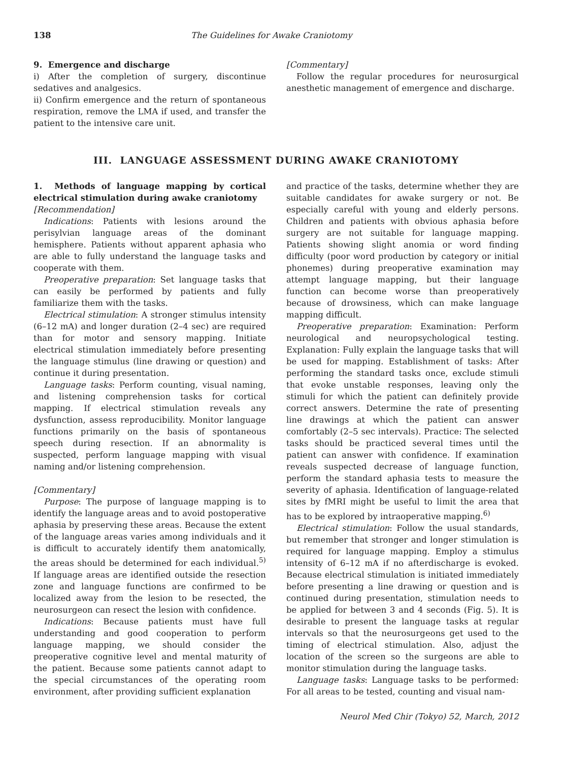138 The Guidelines for Awake Craniotomy
9. Emergence and discharge
i) After the completion of surgery, discontinue sedatives and analgesics.
ii) Confirm emergence and the return of spontaneous respiration, remove the LMA if used, and transfer the patient to the intensive care unit.
[Commentary]
Follow the regular procedures for neurosurgical anesthetic management of emergence and discharge.
III. LANGUAGE ASSESSMENT DURING AWAKE CRANIOTOMY
1. Methods of language mapping by cortical electrical stimulation during awake craniotomy
[Recommendation]
Indications: Patients with lesions around the perisylvian language areas of the dominant hemisphere. Patients without apparent aphasia who are able to fully understand the language tasks and cooperate with them.
Preoperative preparation: Set language tasks that can easily be performed by patients and fully familiarize them with the tasks.
Electrical stimulation: A stronger stimulus intensity (6–12 mA) and longer duration (2–4 sec) are required than for motor and sensory mapping. Initiate electrical stimulation immediately before presenting the language stimulus (line drawing or question) and continue it during presentation.
Language tasks: Perform counting, visual naming, and listening comprehension tasks for cortical mapping. If electrical stimulation reveals any dysfunction, assess reproducibility. Monitor language functions primarily on the basis of spontaneous speech during resection. If an abnormality is suspected, perform language mapping with visual naming and/or listening comprehension.
[Commentary]
Purpose: The purpose of language mapping is to identify the language areas and to avoid postoperative aphasia by preserving these areas. Because the extent of the language areas varies among individuals and it is difficult to accurately identify them anatomically, the areas should be determined for each individual.<sup>5)</sup> If language areas are identified outside the resection zone and language functions are confirmed to be localized away from the lesion to be resected, the neurosurgeon can resect the lesion with confidence.
Indications: Because patients must have full understanding and good cooperation to perform language mapping, we should consider the preoperative cognitive level and mental maturity of the patient. Because some patients cannot adapt to the special circumstances of the operating room environment, after providing sufficient explanation
and practice of the tasks, determine whether they are suitable candidates for awake surgery or not. Be especially careful with young and elderly persons. Children and patients with obvious aphasia before surgery are not suitable for language mapping. Patients showing slight anomia or word finding difficulty (poor word production by category or initial phonemes) during preoperative examination may attempt language mapping, but their language function can become worse than preoperatively because of drowsiness, which can make language mapping difficult.
Preoperative preparation: Examination: Perform neurological and neuropsychological testing. Explanation: Fully explain the language tasks that will be used for mapping. Establishment of tasks: After performing the standard tasks once, exclude stimuli that evoke unstable responses, leaving only the stimuli for which the patient can definitely provide correct answers. Determine the rate of presenting line drawings at which the patient can answer comfortably (2–5 sec intervals). Practice: The selected tasks should be practiced several times until the patient can answer with confidence. If examination reveals suspected decrease of language function, perform the standard aphasia tests to measure the severity of aphasia. Identification of language-related sites by fMRI might be useful to limit the area that has to be explored by intraoperative mapping.<sup>6)</sup>
Electrical stimulation: Follow the usual standards, but remember that stronger and longer stimulation is required for language mapping. Employ a stimulus intensity of 6–12 mA if no afterdischarge is evoked. Because electrical stimulation is initiated immediately before presenting a line drawing or question and is continued during presentation, stimulation needs to be applied for between 3 and 4 seconds (Fig. 5). It is desirable to present the language tasks at regular intervals so that the neurosurgeons get used to the timing of electrical stimulation. Also, adjust the location of the screen so the surgeons are able to monitor stimulation during the language tasks.
Language tasks: Language tasks to be performed: For all areas to be tested, counting and visual nam-
Neurol Med Chir (Tokyo) 52, March, 2012